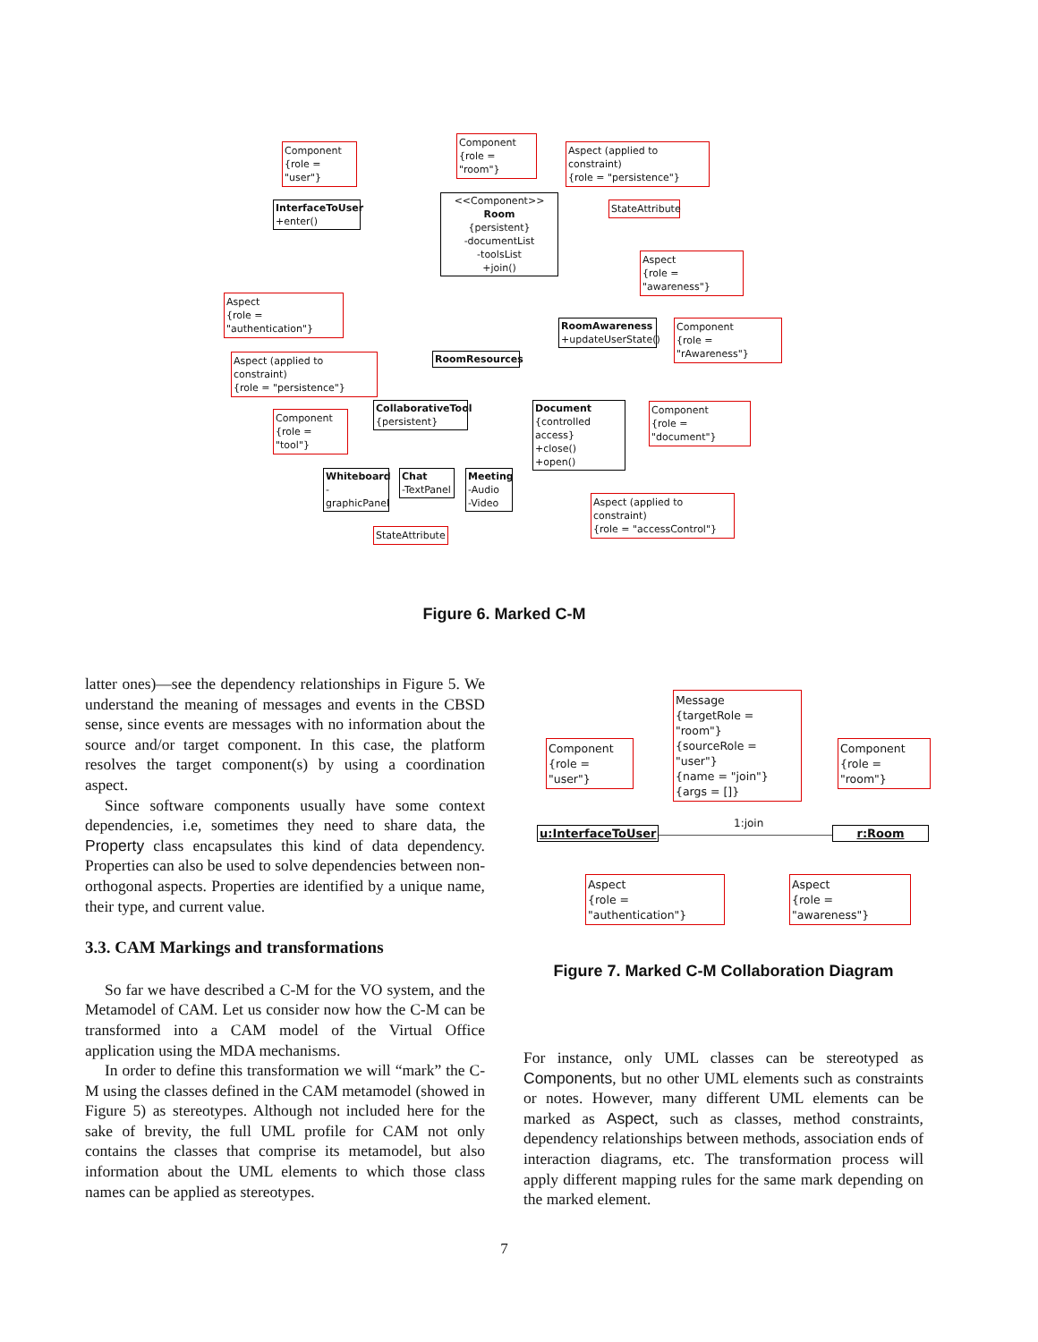Component
{role = "user"}
Component
{role = "room"}
Aspect (applied to constraint)
{role = "persistence"}
InterfaceToUser
+enter()
<<Component>>
Room
{persistent}
-documentList
-toolsList
+join()
StateAttribute
Aspect
{role = "awareness"}
Aspect
{role = "authentication"}
RoomAwareness
+updateUserState()
Component
{role = "rAwareness"}
RoomResources
Aspect (applied to constraint)
{role = "persistence"}
Component
{role = "tool"}
CollaborativeTool
{persistent}
Document
{controlled access}
+close()
+open()
Component
{role = "document"}
Whiteboard
-graphicPanel
Chat
-TextPanel
Meeting
-Audio
-Video
Aspect (applied to constraint)
{role = "accessControl"}
StateAttribute
Figure 6. Marked C-M
latter ones)—see the dependency relationships in Figure 5. We understand the meaning of messages and events in the CBSD sense, since events are messages with no information about the source and/or target component. In this case, the platform resolves the target component(s) by using a coordination aspect.
Since software components usually have some context dependencies, i.e, sometimes they need to share data, the Property class encapsulates this kind of data dependency. Properties can also be used to solve dependencies between non-orthogonal aspects. Properties are identified by a unique name, their type, and current value.
3.3. CAM Markings and transformations
So far we have described a C-M for the VO system, and the Metamodel of CAM. Let us consider now how the C-M can be transformed into a CAM model of the Virtual Office application using the MDA mechanisms.
In order to define this transformation we will “mark” the C-M using the classes defined in the CAM metamodel (showed in Figure 5) as stereotypes. Although not included here for the sake of brevity, the full UML profile for CAM not only contains the classes that comprise its metamodel, but also information about the UML elements to which those class names can be applied as stereotypes.
Message
{targetRole = "room"}
{sourceRole = "user"}
{name = "join"}
{args = []}
Component
{role = "user"}
Component
{role = "room"}
1:join
u:InterfaceToUser
r:Room
Aspect
{role = "authentication"}
Aspect
{role = "awareness"}
Figure 7. Marked C-M Collaboration Diagram
For instance, only UML classes can be stereotyped as Components, but no other UML elements such as constraints or notes. However, many different UML elements can be marked as Aspect, such as classes, method constraints, dependency relationships between methods, association ends of interaction diagrams, etc. The transformation process will apply different mapping rules for the same mark depending on the marked element.
7